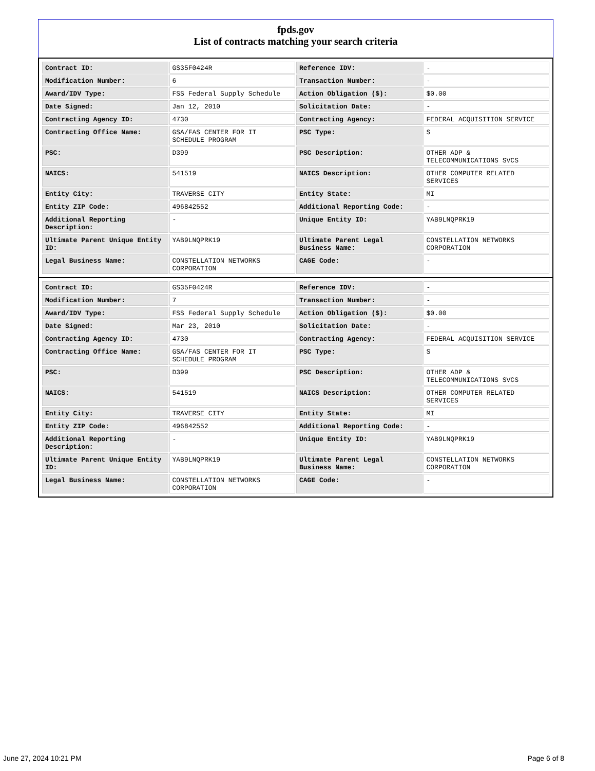fpds.gov
List of contracts matching your search criteria
| Contract ID: | GS35F0424R | Reference IDV: | - |
| Modification Number: | 6 | Transaction Number: | - |
| Award/IDV Type: | FSS Federal Supply Schedule | Action Obligation ($): | $0.00 |
| Date Signed: | Jan 12, 2010 | Solicitation Date: | - |
| Contracting Agency ID: | 4730 | Contracting Agency: | FEDERAL ACQUISITION SERVICE |
| Contracting Office Name: | GSA/FAS CENTER FOR IT SCHEDULE PROGRAM | PSC Type: | S |
| PSC: | D399 | PSC Description: | OTHER ADP & TELECOMMUNICATIONS SVCS |
| NAICS: | 541519 | NAICS Description: | OTHER COMPUTER RELATED SERVICES |
| Entity City: | TRAVERSE CITY | Entity State: | MI |
| Entity ZIP Code: | 496842552 | Additional Reporting Code: | - |
| Additional Reporting Description: | - | Unique Entity ID: | YAB9LNQPRK19 |
| Ultimate Parent Unique Entity ID: | YAB9LNQPRK19 | Ultimate Parent Legal Business Name: | CONSTELLATION NETWORKS CORPORATION |
| Legal Business Name: | CONSTELLATION NETWORKS CORPORATION | CAGE Code: | - |
| Contract ID: | GS35F0424R | Reference IDV: | - |
| Modification Number: | 7 | Transaction Number: | - |
| Award/IDV Type: | FSS Federal Supply Schedule | Action Obligation ($): | $0.00 |
| Date Signed: | Mar 23, 2010 | Solicitation Date: | - |
| Contracting Agency ID: | 4730 | Contracting Agency: | FEDERAL ACQUISITION SERVICE |
| Contracting Office Name: | GSA/FAS CENTER FOR IT SCHEDULE PROGRAM | PSC Type: | S |
| PSC: | D399 | PSC Description: | OTHER ADP & TELECOMMUNICATIONS SVCS |
| NAICS: | 541519 | NAICS Description: | OTHER COMPUTER RELATED SERVICES |
| Entity City: | TRAVERSE CITY | Entity State: | MI |
| Entity ZIP Code: | 496842552 | Additional Reporting Code: | - |
| Additional Reporting Description: | - | Unique Entity ID: | YAB9LNQPRK19 |
| Ultimate Parent Unique Entity ID: | YAB9LNQPRK19 | Ultimate Parent Legal Business Name: | CONSTELLATION NETWORKS CORPORATION |
| Legal Business Name: | CONSTELLATION NETWORKS CORPORATION | CAGE Code: | - |
June 27, 2024 10:21 PM Page 6 of 8